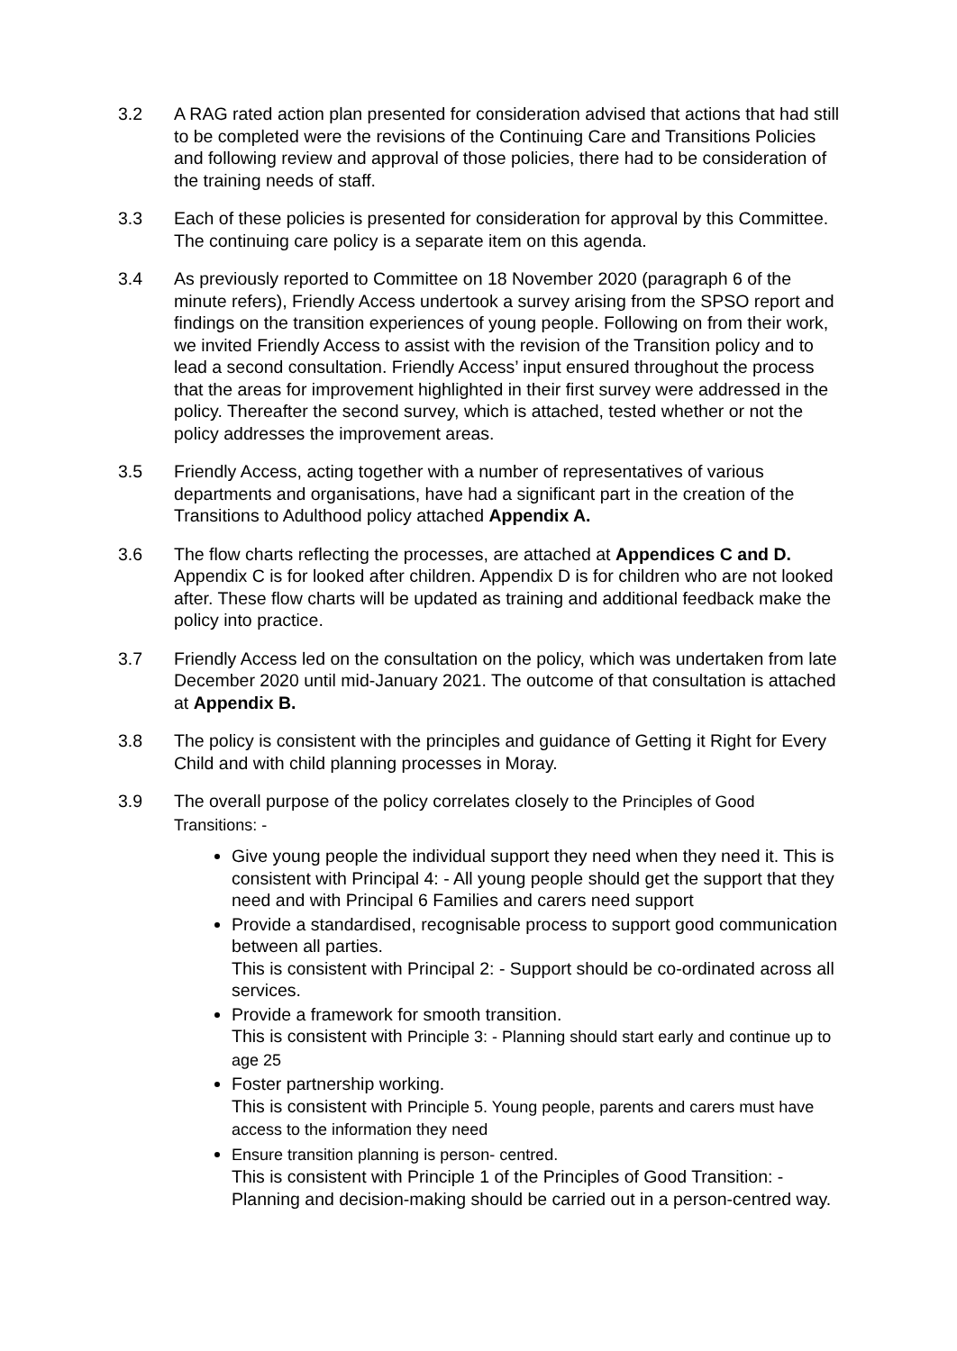3.2 A RAG rated action plan presented for consideration advised that actions that had still to be completed were the revisions of the Continuing Care and Transitions Policies and following review and approval of those policies, there had to be consideration of the training needs of staff.
3.3 Each of these policies is presented for consideration for approval by this Committee. The continuing care policy is a separate item on this agenda.
3.4 As previously reported to Committee on 18 November 2020 (paragraph 6 of the minute refers), Friendly Access undertook a survey arising from the SPSO report and findings on the transition experiences of young people. Following on from their work, we invited Friendly Access to assist with the revision of the Transition policy and to lead a second consultation. Friendly Access’ input ensured throughout the process that the areas for improvement highlighted in their first survey were addressed in the policy. Thereafter the second survey, which is attached, tested whether or not the policy addresses the improvement areas.
3.5 Friendly Access, acting together with a number of representatives of various departments and organisations, have had a significant part in the creation of the Transitions to Adulthood policy attached Appendix A.
3.6 The flow charts reflecting the processes, are attached at Appendices C and D. Appendix C is for looked after children. Appendix D is for children who are not looked after. These flow charts will be updated as training and additional feedback make the policy into practice.
3.7 Friendly Access led on the consultation on the policy, which was undertaken from late December 2020 until mid-January 2021. The outcome of that consultation is attached at Appendix B.
3.8 The policy is consistent with the principles and guidance of Getting it Right for Every Child and with child planning processes in Moray.
3.9 The overall purpose of the policy correlates closely to the Principles of Good Transitions: -
Give young people the individual support they need when they need it. This is consistent with Principal 4: - All young people should get the support that they need and with Principal 6 Families and carers need support
Provide a standardised, recognisable process to support good communication between all parties.
This is consistent with Principal 2: - Support should be co-ordinated across all services.
Provide a framework for smooth transition.
This is consistent with Principle 3: - Planning should start early and continue up to age 25
Foster partnership working.
This is consistent with Principle 5. Young people, parents and carers must have access to the information they need
Ensure transition planning is person- centred.
This is consistent with Principle 1 of the Principles of Good Transition: - Planning and decision-making should be carried out in a person-centred way.